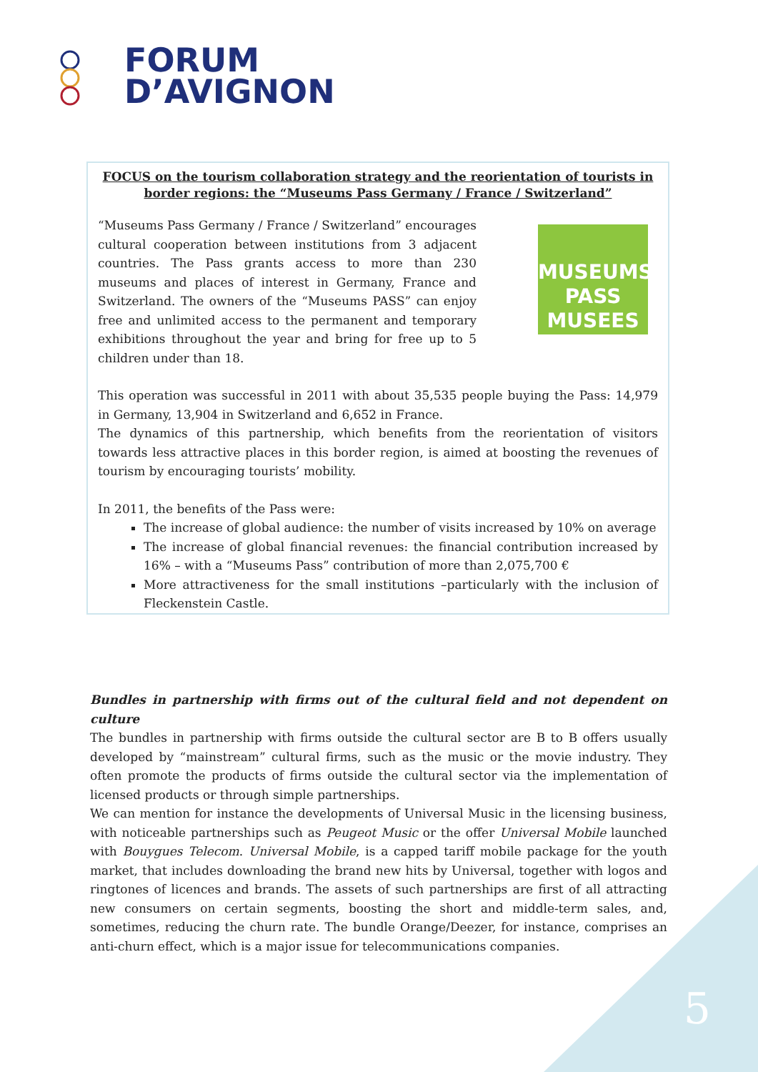FORUM
D’AVIGNON
FOCUS on the tourism collaboration strategy and the reorientation of tourists in border regions: the “Museums Pass Germany / France / Switzerland”
“Museums Pass Germany / France / Switzerland” encourages cultural cooperation between institutions from 3 adjacent countries. The Pass grants access to more than 230 museums and places of interest in Germany, France and Switzerland. The owners of the “Museums PASS” can enjoy free and unlimited access to the permanent and temporary exhibitions throughout the year and bring for free up to 5 children under than 18.
MUSEUMS PASS MUSEES
This operation was successful in 2011 with about 35,535 people buying the Pass: 14,979 in Germany, 13,904 in Switzerland and 6,652 in France.
The dynamics of this partnership, which benefits from the reorientation of visitors towards less attractive places in this border region, is aimed at boosting the revenues of tourism by encouraging tourists’ mobility.
In 2011, the benefits of the Pass were:
The increase of global audience: the number of visits increased by 10% on average
The increase of global financial revenues: the financial contribution increased by 16% – with a “Museums Pass” contribution of more than 2,075,700 €
More attractiveness for the small institutions –particularly with the inclusion of Fleckenstein Castle.
Bundles in partnership with firms out of the cultural field and not dependent on culture
The bundles in partnership with firms outside the cultural sector are B to B offers usually developed by “mainstream” cultural firms, such as the music or the movie industry. They often promote the products of firms outside the cultural sector via the implementation of licensed products or through simple partnerships.
We can mention for instance the developments of Universal Music in the licensing business, with noticeable partnerships such as Peugeot Music or the offer Universal Mobile launched with Bouygues Telecom. Universal Mobile, is a capped tariff mobile package for the youth market, that includes downloading the brand new hits by Universal, together with logos and ringtones of licences and brands. The assets of such partnerships are first of all attracting new consumers on certain segments, boosting the short and middle-term sales, and, sometimes, reducing the churn rate. The bundle Orange/Deezer, for instance, comprises an anti-churn effect, which is a major issue for telecommunications companies.
5